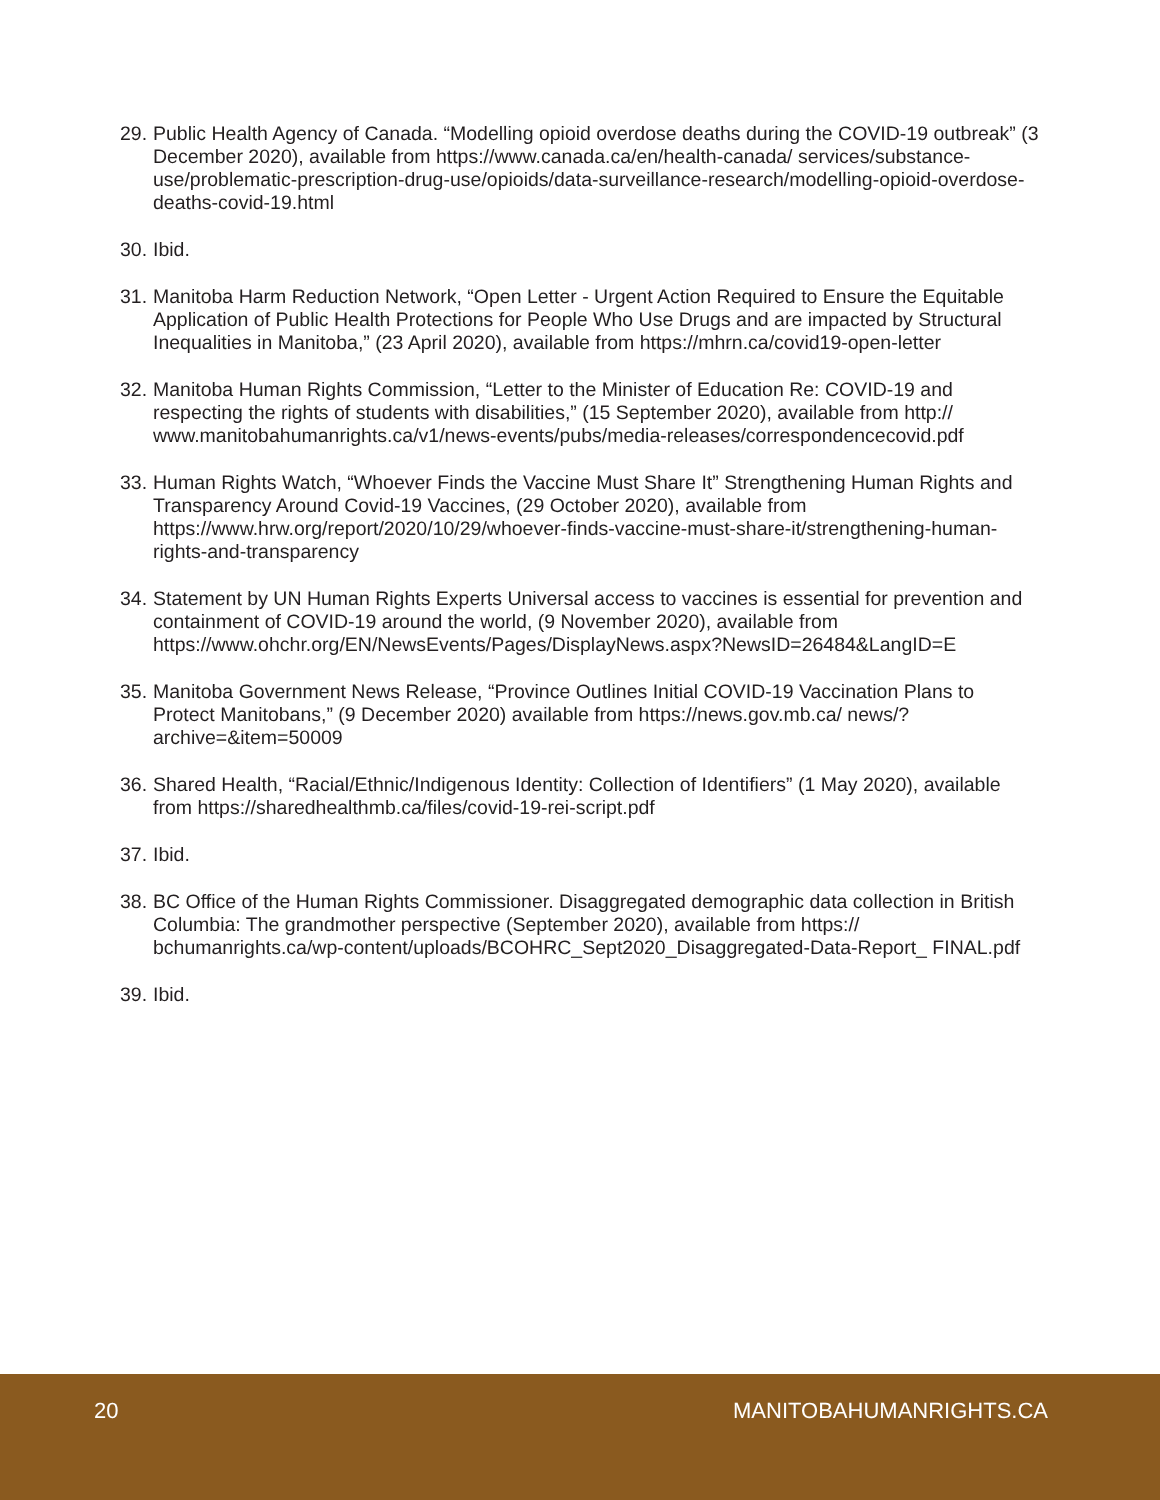29. Public Health Agency of Canada. “Modelling opioid overdose deaths during the COVID-19 outbreak” (3 December 2020), available from https://www.canada.ca/en/health-canada/ services/substance-use/problematic-prescription-drug-use/opioids/data-surveillance-research/modelling-opioid-overdose-deaths-covid-19.html
30. Ibid.
31. Manitoba Harm Reduction Network, “Open Letter - Urgent Action Required to Ensure the Equitable Application of Public Health Protections for People Who Use Drugs and are impacted by Structural Inequalities in Manitoba,” (23 April 2020), available from https://mhrn.ca/covid19-open-letter
32. Manitoba Human Rights Commission, “Letter to the Minister of Education Re: COVID-19 and respecting the rights of students with disabilities,” (15 September 2020), available from http:// www.manitobahumanrights.ca/v1/news-events/pubs/media-releases/correspondencecovid.pdf
33. Human Rights Watch, “Whoever Finds the Vaccine Must Share It” Strengthening Human Rights and Transparency Around Covid-19 Vaccines, (29 October 2020), available from https://www.hrw.org/report/2020/10/29/whoever-finds-vaccine-must-share-it/strengthening-human-rights-and-transparency
34. Statement by UN Human Rights Experts Universal access to vaccines is essential for prevention and containment of COVID-19 around the world, (9 November 2020), available from https://www.ohchr.org/EN/NewsEvents/Pages/DisplayNews.aspx?NewsID=26484&LangID=E
35. Manitoba Government News Release, “Province Outlines Initial COVID-19 Vaccination Plans to Protect Manitobans,” (9 December 2020) available from https://news.gov.mb.ca/ news/?archive=&item=50009
36. Shared Health, “Racial/Ethnic/Indigenous Identity: Collection of Identifiers” (1 May 2020), available from https://sharedhealthmb.ca/files/covid-19-rei-script.pdf
37. Ibid.
38. BC Office of the Human Rights Commissioner. Disaggregated demographic data collection in British Columbia: The grandmother perspective (September 2020), available from https:// bchumanrights.ca/wp-content/uploads/BCOHRC_Sept2020_Disaggregated-Data-Report_ FINAL.pdf
39. Ibid.
20 MANITOBAHUMANRIGHTS.CA